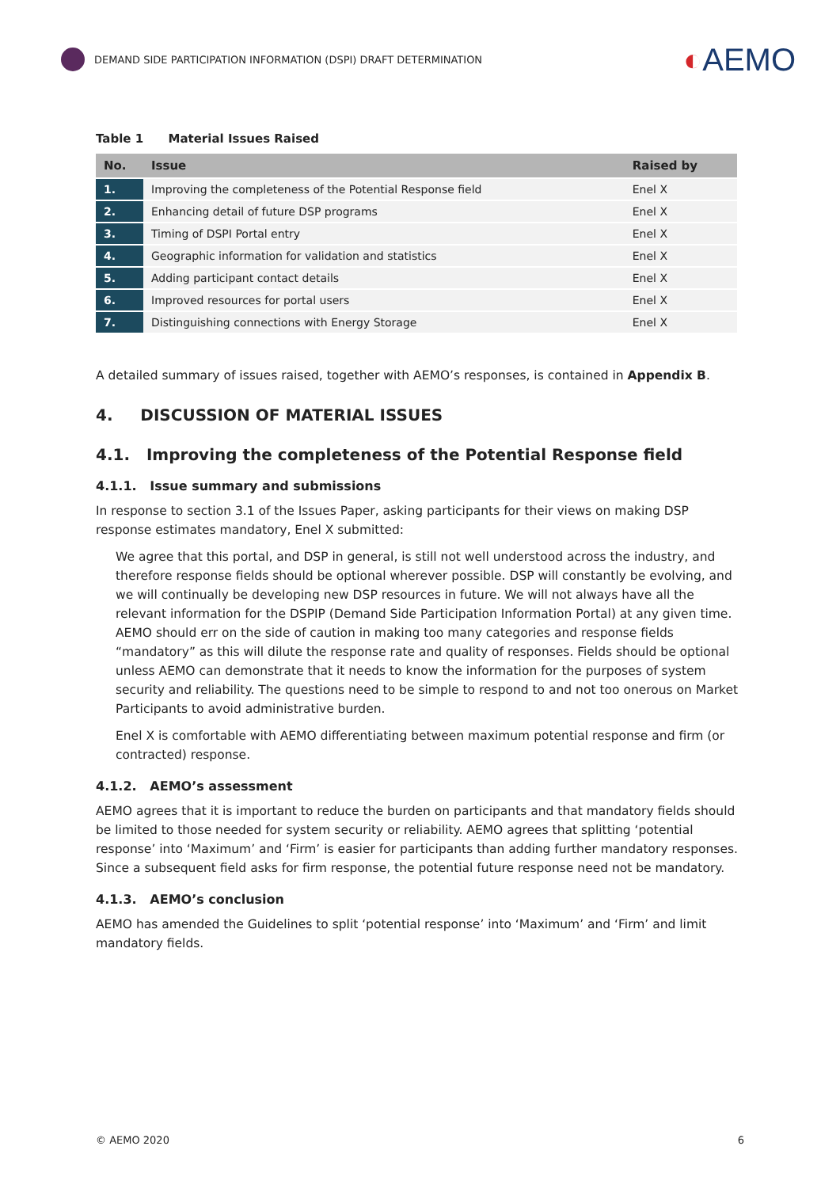DEMAND SIDE PARTICIPATION INFORMATION (DSPI) DRAFT DETERMINATION
◐AEMO
Table 1 Material Issues Raised
| No. | Issue | Raised by |
| --- | --- | --- |
| 1. | Improving the completeness of the Potential Response field | Enel X |
| 2. | Enhancing detail of future DSP programs | Enel X |
| 3. | Timing of DSPI Portal entry | Enel X |
| 4. | Geographic information for validation and statistics | Enel X |
| 5. | Adding participant contact details | Enel X |
| 6. | Improved resources for portal users | Enel X |
| 7. | Distinguishing connections with Energy Storage | Enel X |
A detailed summary of issues raised, together with AEMO’s responses, is contained in Appendix B.
4. DISCUSSION OF MATERIAL ISSUES
4.1. Improving the completeness of the Potential Response field
4.1.1. Issue summary and submissions
In response to section 3.1 of the Issues Paper, asking participants for their views on making DSP response estimates mandatory, Enel X submitted:
We agree that this portal, and DSP in general, is still not well understood across the industry, and therefore response fields should be optional wherever possible. DSP will constantly be evolving, and we will continually be developing new DSP resources in future. We will not always have all the relevant information for the DSPIP (Demand Side Participation Information Portal) at any given time. AEMO should err on the side of caution in making too many categories and response fields “mandatory” as this will dilute the response rate and quality of responses. Fields should be optional unless AEMO can demonstrate that it needs to know the information for the purposes of system security and reliability. The questions need to be simple to respond to and not too onerous on Market Participants to avoid administrative burden.
Enel X is comfortable with AEMO differentiating between maximum potential response and firm (or contracted) response.
4.1.2. AEMO’s assessment
AEMO agrees that it is important to reduce the burden on participants and that mandatory fields should be limited to those needed for system security or reliability. AEMO agrees that splitting ‘potential response’ into ‘Maximum’ and ‘Firm’ is easier for participants than adding further mandatory responses. Since a subsequent field asks for firm response, the potential future response need not be mandatory.
4.1.3. AEMO’s conclusion
AEMO has amended the Guidelines to split ‘potential response’ into ‘Maximum’ and ‘Firm’ and limit mandatory fields.
© AEMO 2020 6